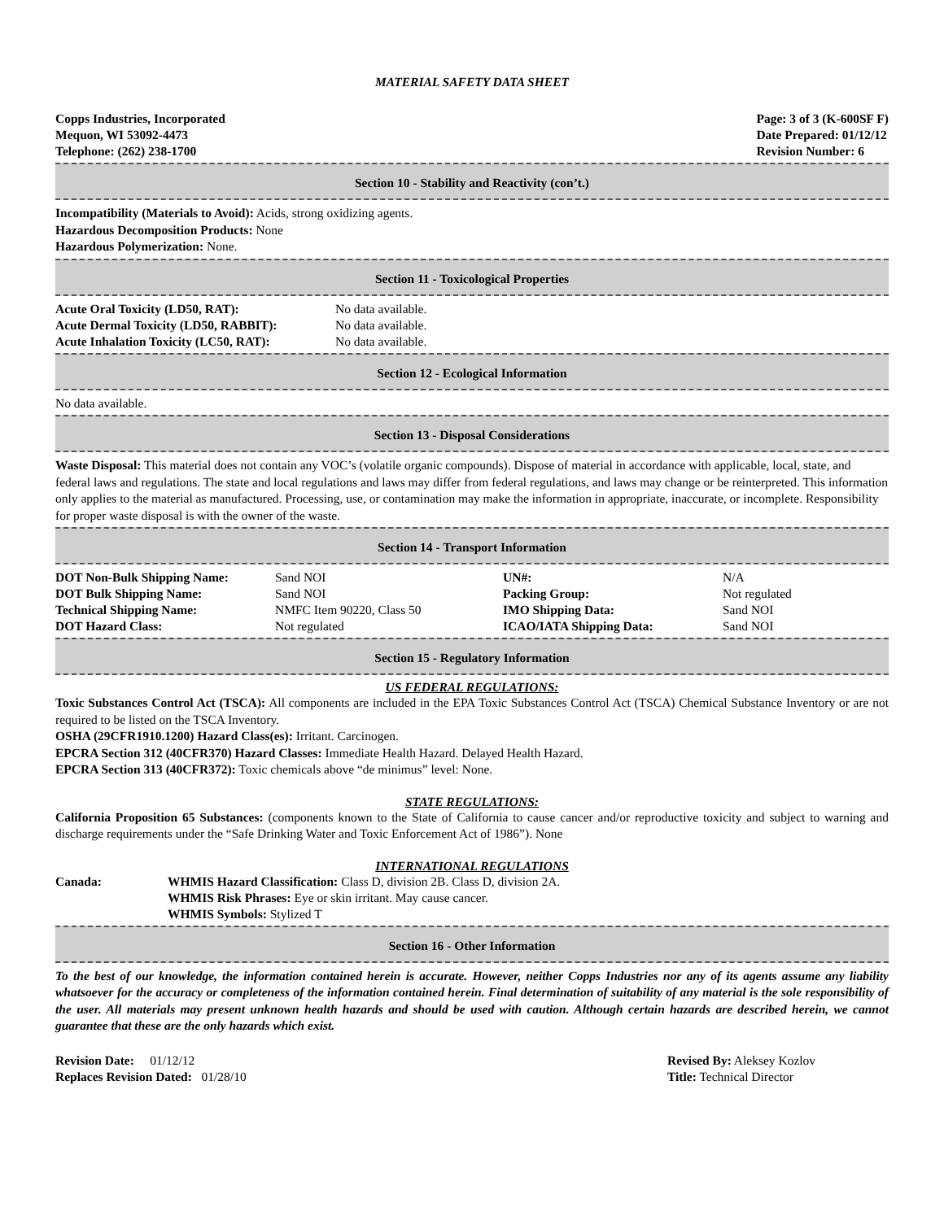MATERIAL SAFETY DATA SHEET
Copps Industries, Incorporated
Mequon, WI 53092-4473
Telephone: (262) 238-1700
Page: 3 of 3 (K-600SF F)
Date Prepared: 01/12/12
Revision Number: 6
Section 10 - Stability and Reactivity (con’t.)
Incompatibility (Materials to Avoid): Acids, strong oxidizing agents.
Hazardous Decomposition Products: None
Hazardous Polymerization: None.
Section 11 - Toxicological Properties
| Acute Oral Toxicity (LD50, RAT): | No data available. |
| Acute Dermal Toxicity (LD50, RABBIT): | No data available. |
| Acute Inhalation Toxicity (LC50, RAT): | No data available. |
Section 12 - Ecological Information
No data available.
Section 13 - Disposal Considerations
Waste Disposal: This material does not contain any VOC’s (volatile organic compounds). Dispose of material in accordance with applicable, local, state, and federal laws and regulations. The state and local regulations and laws may differ from federal regulations, and laws may change or be reinterpreted. This information only applies to the material as manufactured. Processing, use, or contamination may make the information in appropriate, inaccurate, or incomplete. Responsibility for proper waste disposal is with the owner of the waste.
Section 14 - Transport Information
| DOT Non-Bulk Shipping Name: | Sand NOI | UN#: | N/A |
| DOT Bulk Shipping Name: | Sand NOI | Packing Group: | Not regulated |
| Technical Shipping Name: | NMFC Item 90220, Class 50 | IMO Shipping Data: | Sand NOI |
| DOT Hazard Class: | Not regulated | ICAO/IATA Shipping Data: | Sand NOI |
Section 15 - Regulatory Information
US FEDERAL REGULATIONS:
Toxic Substances Control Act (TSCA): All components are included in the EPA Toxic Substances Control Act (TSCA) Chemical Substance Inventory or are not required to be listed on the TSCA Inventory.
OSHA (29CFR1910.1200) Hazard Class(es): Irritant. Carcinogen.
EPCRA Section 312 (40CFR370) Hazard Classes: Immediate Health Hazard. Delayed Health Hazard.
EPCRA Section 313 (40CFR372): Toxic chemicals above “de minimus” level: None.
STATE REGULATIONS:
California Proposition 65 Substances: (components known to the State of California to cause cancer and/or reproductive toxicity and subject to warning and discharge requirements under the “Safe Drinking Water and Toxic Enforcement Act of 1986”). None
INTERNATIONAL REGULATIONS
| Canada: | WHMIS Hazard Classification: Class D, division 2B. Class D, division 2A. WHMIS Risk Phrases: Eye or skin irritant. May cause cancer. WHMIS Symbols: Stylized T |
Section 16 - Other Information
To the best of our knowledge, the information contained herein is accurate. However, neither Copps Industries nor any of its agents assume any liability whatsoever for the accuracy or completeness of the information contained herein. Final determination of suitability of any material is the sole responsibility of the user. All materials may present unknown health hazards and should be used with caution. Although certain hazards are described herein, we cannot guarantee that these are the only hazards which exist.
Revision Date: 01/12/12
Replaces Revision Dated: 01/28/10
Revised By: Aleksey Kozlov
Title: Technical Director